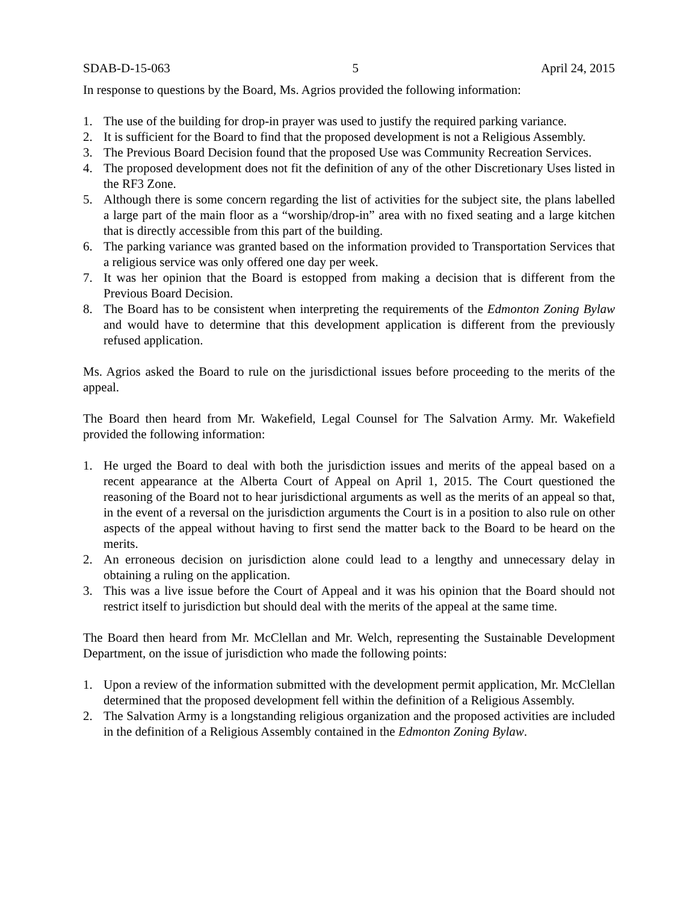SDAB-D-15-063 5 April 24, 2015
In response to questions by the Board, Ms. Agrios provided the following information:
1. The use of the building for drop-in prayer was used to justify the required parking variance.
2. It is sufficient for the Board to find that the proposed development is not a Religious Assembly.
3. The Previous Board Decision found that the proposed Use was Community Recreation Services.
4. The proposed development does not fit the definition of any of the other Discretionary Uses listed in the RF3 Zone.
5. Although there is some concern regarding the list of activities for the subject site, the plans labelled a large part of the main floor as a “worship/drop-in” area with no fixed seating and a large kitchen that is directly accessible from this part of the building.
6. The parking variance was granted based on the information provided to Transportation Services that a religious service was only offered one day per week.
7. It was her opinion that the Board is estopped from making a decision that is different from the Previous Board Decision.
8. The Board has to be consistent when interpreting the requirements of the Edmonton Zoning Bylaw and would have to determine that this development application is different from the previously refused application.
Ms. Agrios asked the Board to rule on the jurisdictional issues before proceeding to the merits of the appeal.
The Board then heard from Mr. Wakefield, Legal Counsel for The Salvation Army. Mr. Wakefield provided the following information:
1. He urged the Board to deal with both the jurisdiction issues and merits of the appeal based on a recent appearance at the Alberta Court of Appeal on April 1, 2015. The Court questioned the reasoning of the Board not to hear jurisdictional arguments as well as the merits of an appeal so that, in the event of a reversal on the jurisdiction arguments the Court is in a position to also rule on other aspects of the appeal without having to first send the matter back to the Board to be heard on the merits.
2. An erroneous decision on jurisdiction alone could lead to a lengthy and unnecessary delay in obtaining a ruling on the application.
3. This was a live issue before the Court of Appeal and it was his opinion that the Board should not restrict itself to jurisdiction but should deal with the merits of the appeal at the same time.
The Board then heard from Mr. McClellan and Mr. Welch, representing the Sustainable Development Department, on the issue of jurisdiction who made the following points:
1. Upon a review of the information submitted with the development permit application, Mr. McClellan determined that the proposed development fell within the definition of a Religious Assembly.
2. The Salvation Army is a longstanding religious organization and the proposed activities are included in the definition of a Religious Assembly contained in the Edmonton Zoning Bylaw.